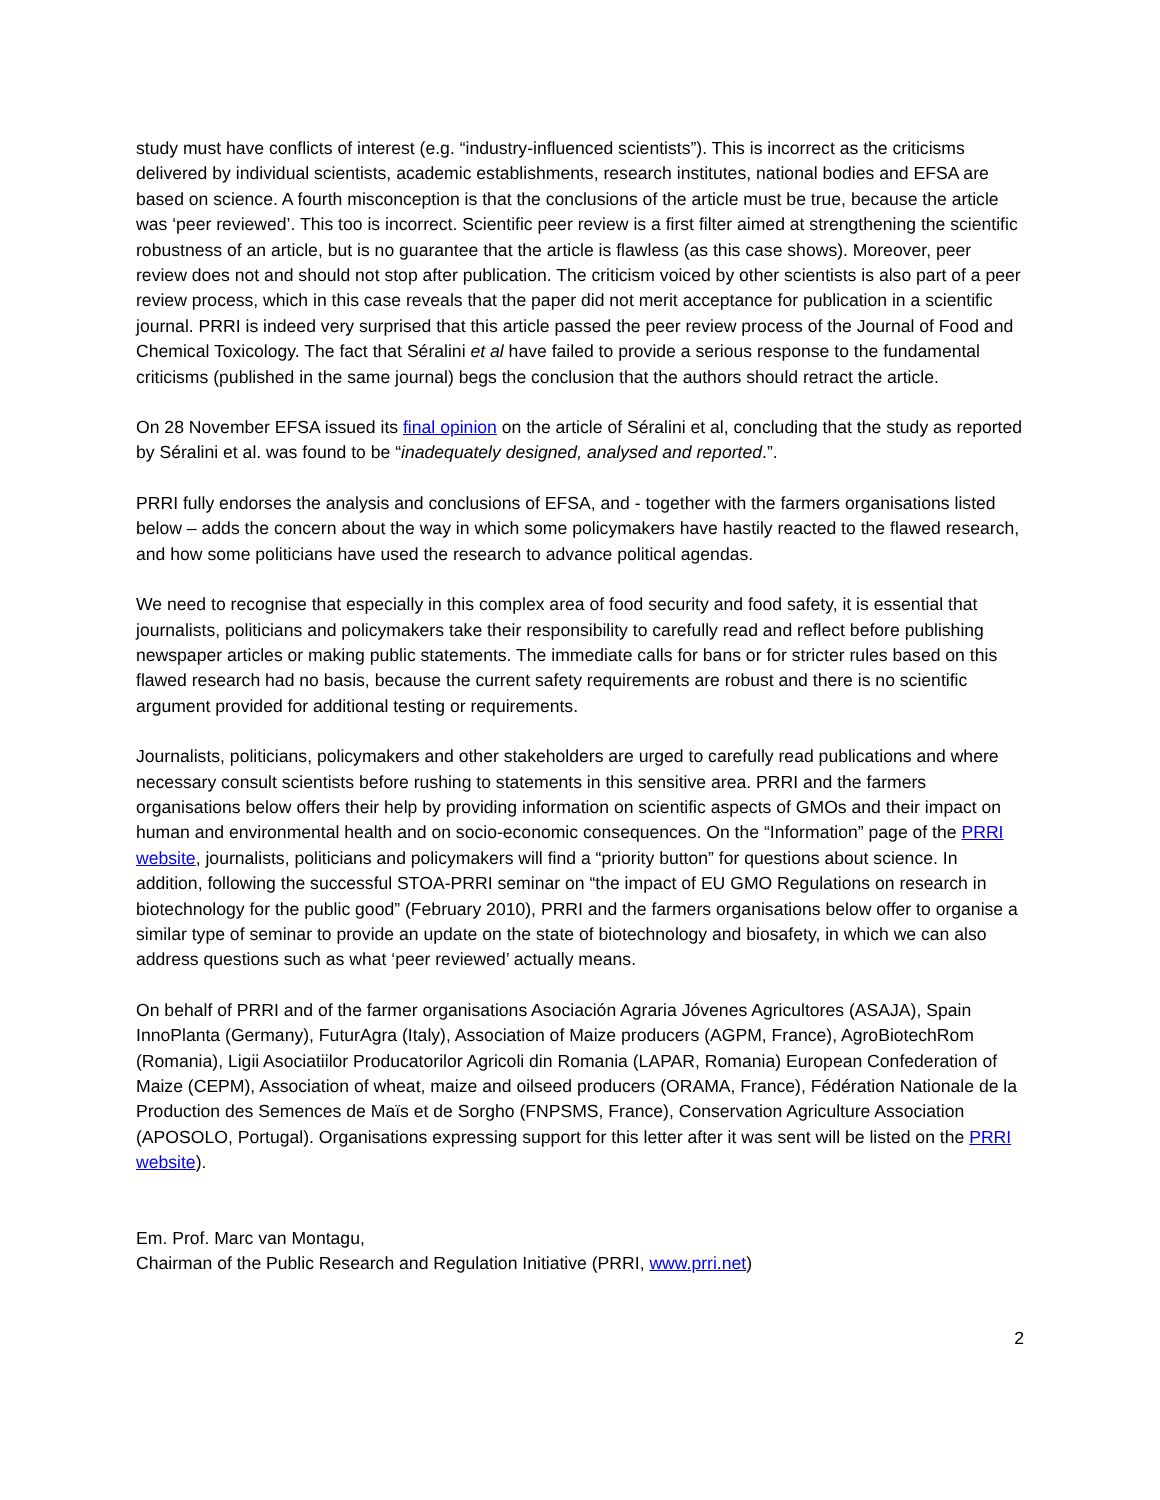study must have conflicts of interest (e.g. “industry-influenced scientists”). This is incorrect as the criticisms delivered by individual scientists, academic establishments, research institutes, national bodies and EFSA are based on science. A fourth misconception is that the conclusions of the article must be true, because the article was ‘peer reviewed’. This too is incorrect. Scientific peer review is a first filter aimed at strengthening the scientific robustness of an article, but is no guarantee that the article is flawless (as this case shows). Moreover, peer review does not and should not stop after publication. The criticism voiced by other scientists is also part of a peer review process, which in this case reveals that the paper did not merit acceptance for publication in a scientific journal. PRRI is indeed very surprised that this article passed the peer review process of the Journal of Food and Chemical Toxicology. The fact that Séralini et al have failed to provide a serious response to the fundamental criticisms (published in the same journal) begs the conclusion that the authors should retract the article.
On 28 November EFSA issued its final opinion on the article of Séralini et al, concluding that the study as reported by Séralini et al. was found to be “inadequately designed, analysed and reported.”.
PRRI fully endorses the analysis and conclusions of EFSA, and - together with the farmers organisations listed below – adds the concern about the way in which some policymakers have hastily reacted to the flawed research, and how some politicians have used the research to advance political agendas.
We need to recognise that especially in this complex area of food security and food safety, it is essential that journalists, politicians and policymakers take their responsibility to carefully read and reflect before publishing newspaper articles or making public statements. The immediate calls for bans or for stricter rules based on this flawed research had no basis, because the current safety requirements are robust and there is no scientific argument provided for additional testing or requirements.
Journalists, politicians, policymakers and other stakeholders are urged to carefully read publications and where necessary consult scientists before rushing to statements in this sensitive area. PRRI and the farmers organisations below offers their help by providing information on scientific aspects of GMOs and their impact on human and environmental health and on socio-economic consequences. On the “Information” page of the PRRI website, journalists, politicians and policymakers will find a “priority button” for questions about science. In addition, following the successful STOA-PRRI seminar on “the impact of EU GMO Regulations on research in biotechnology for the public good” (February 2010), PRRI and the farmers organisations below offer to organise a similar type of seminar to provide an update on the state of biotechnology and biosafety, in which we can also address questions such as what ‘peer reviewed’ actually means.
On behalf of PRRI and of the farmer organisations Asociación Agraria Jóvenes Agricultores (ASAJA), Spain InnoPlanta (Germany), FuturAgra (Italy), Association of Maize producers (AGPM, France), AgroBiotechRom (Romania), Ligii Asociatiilor Producatorilor Agricoli din Romania (LAPAR, Romania) European Confederation of Maize (CEPM), Association of wheat, maize and oilseed producers (ORAMA, France), Fédération Nationale de la Production des Semences de Maïs et de Sorgho (FNPSMS, France), Conservation Agriculture Association (APOSOLO, Portugal). Organisations expressing support for this letter after it was sent will be listed on the PRRI website).
Em. Prof. Marc van Montagu,
Chairman of the Public Research and Regulation Initiative (PRRI, www.prri.net)
2